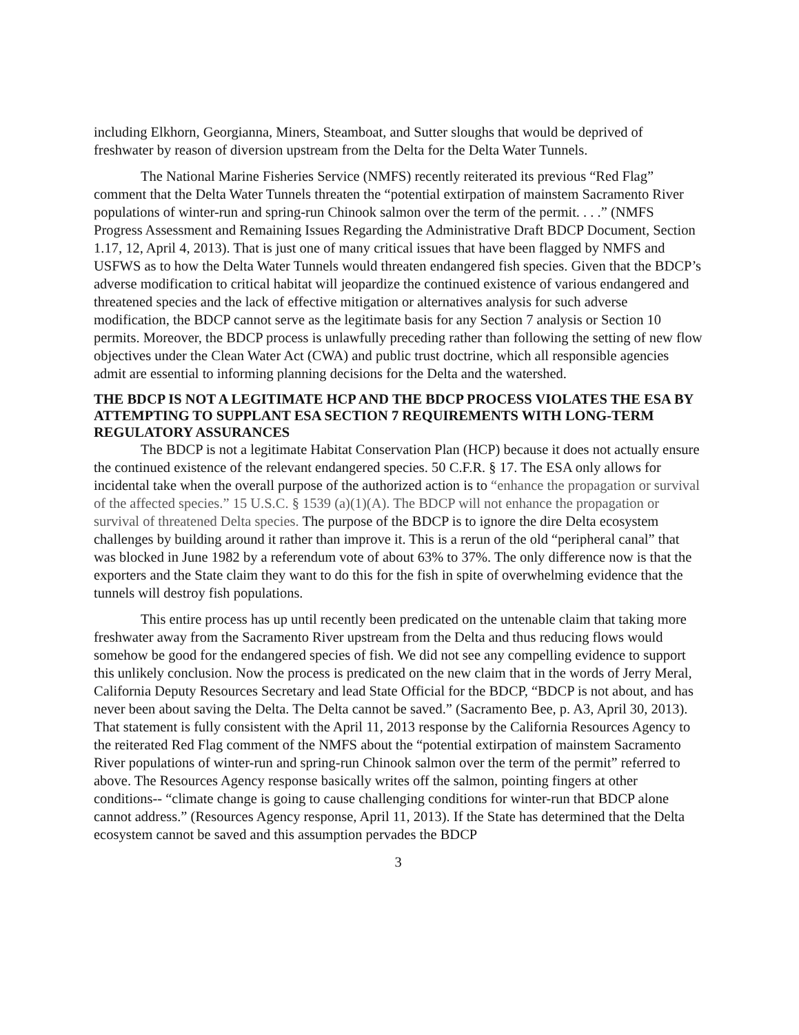including Elkhorn, Georgianna, Miners, Steamboat, and Sutter sloughs that would be deprived of freshwater by reason of diversion upstream from the Delta for the Delta Water Tunnels.
The National Marine Fisheries Service (NMFS) recently reiterated its previous “Red Flag” comment that the Delta Water Tunnels threaten the “potential extirpation of mainstem Sacramento River populations of winter-run and spring-run Chinook salmon over the term of the permit. . . .” (NMFS Progress Assessment and Remaining Issues Regarding the Administrative Draft BDCP Document, Section 1.17, 12, April 4, 2013). That is just one of many critical issues that have been flagged by NMFS and USFWS as to how the Delta Water Tunnels would threaten endangered fish species. Given that the BDCP’s adverse modification to critical habitat will jeopardize the continued existence of various endangered and threatened species and the lack of effective mitigation or alternatives analysis for such adverse modification, the BDCP cannot serve as the legitimate basis for any Section 7 analysis or Section 10 permits. Moreover, the BDCP process is unlawfully preceding rather than following the setting of new flow objectives under the Clean Water Act (CWA) and public trust doctrine, which all responsible agencies admit are essential to informing planning decisions for the Delta and the watershed.
THE BDCP IS NOT A LEGITIMATE HCP AND THE BDCP PROCESS VIOLATES THE ESA BY ATTEMPTING TO SUPPLANT ESA SECTION 7 REQUIREMENTS WITH LONG-TERM REGULATORY ASSURANCES
The BDCP is not a legitimate Habitat Conservation Plan (HCP) because it does not actually ensure the continued existence of the relevant endangered species. 50 C.F.R. § 17. The ESA only allows for incidental take when the overall purpose of the authorized action is to “enhance the propagation or survival of the affected species.” 15 U.S.C. § 1539 (a)(1)(A). The BDCP will not enhance the propagation or survival of threatened Delta species. The purpose of the BDCP is to ignore the dire Delta ecosystem challenges by building around it rather than improve it. This is a rerun of the old “peripheral canal” that was blocked in June 1982 by a referendum vote of about 63% to 37%. The only difference now is that the exporters and the State claim they want to do this for the fish in spite of overwhelming evidence that the tunnels will destroy fish populations.
This entire process has up until recently been predicated on the untenable claim that taking more freshwater away from the Sacramento River upstream from the Delta and thus reducing flows would somehow be good for the endangered species of fish. We did not see any compelling evidence to support this unlikely conclusion. Now the process is predicated on the new claim that in the words of Jerry Meral, California Deputy Resources Secretary and lead State Official for the BDCP, “BDCP is not about, and has never been about saving the Delta. The Delta cannot be saved.” (Sacramento Bee, p. A3, April 30, 2013). That statement is fully consistent with the April 11, 2013 response by the California Resources Agency to the reiterated Red Flag comment of the NMFS about the “potential extirpation of mainstem Sacramento River populations of winter-run and spring-run Chinook salmon over the term of the permit” referred to above. The Resources Agency response basically writes off the salmon, pointing fingers at other conditions-- “climate change is going to cause challenging conditions for winter-run that BDCP alone cannot address.” (Resources Agency response, April 11, 2013). If the State has determined that the Delta ecosystem cannot be saved and this assumption pervades the BDCP
3